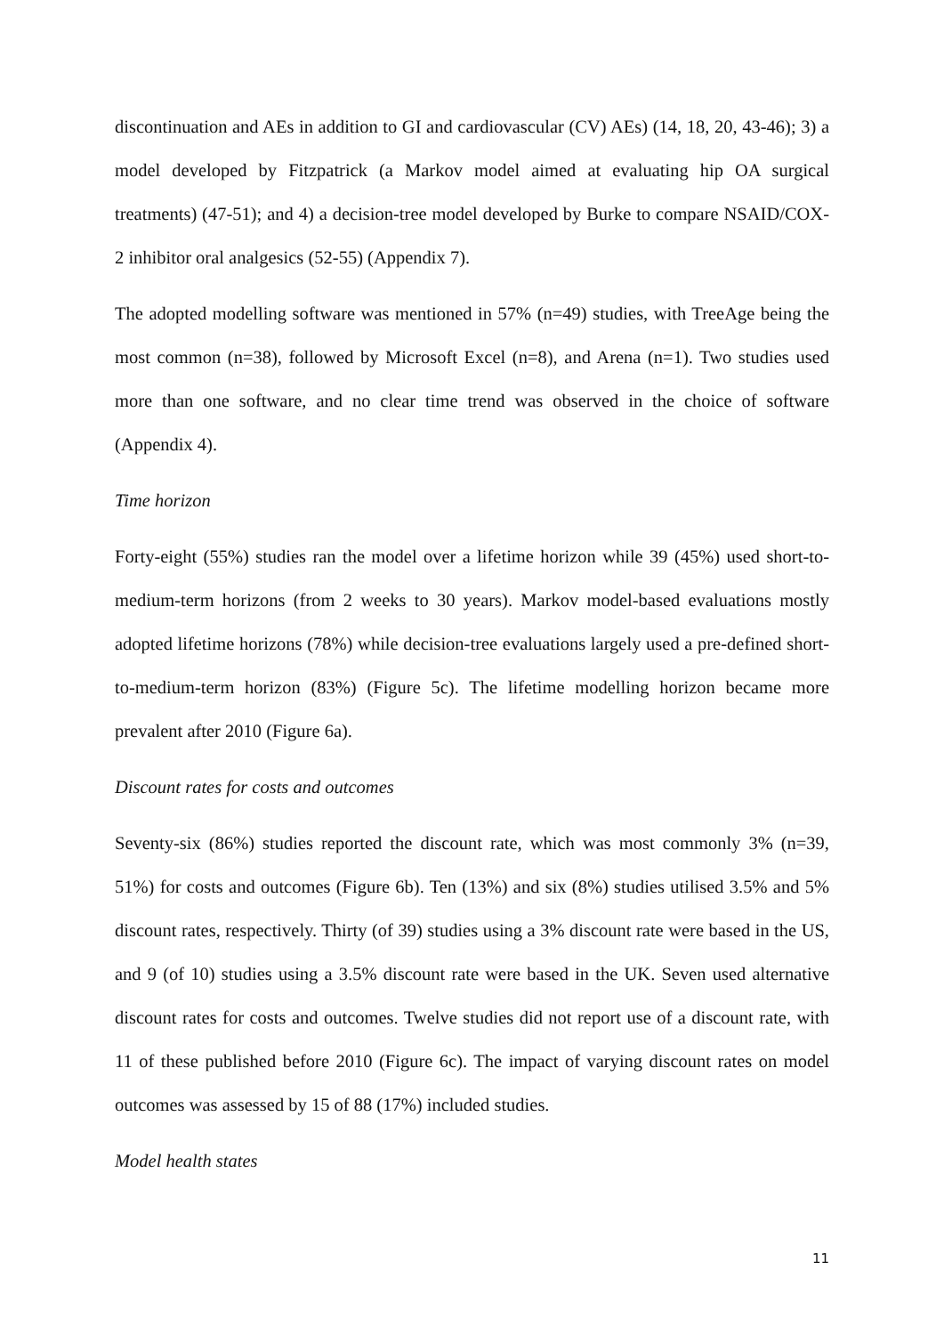discontinuation and AEs in addition to GI and cardiovascular (CV) AEs) (14, 18, 20, 43-46); 3) a model developed by Fitzpatrick (a Markov model aimed at evaluating hip OA surgical treatments) (47-51); and 4) a decision-tree model developed by Burke to compare NSAID/COX-2 inhibitor oral analgesics (52-55) (Appendix 7).
The adopted modelling software was mentioned in 57% (n=49) studies, with TreeAge being the most common (n=38), followed by Microsoft Excel (n=8), and Arena (n=1). Two studies used more than one software, and no clear time trend was observed in the choice of software (Appendix 4).
Time horizon
Forty-eight (55%) studies ran the model over a lifetime horizon while 39 (45%) used short-to-medium-term horizons (from 2 weeks to 30 years). Markov model-based evaluations mostly adopted lifetime horizons (78%) while decision-tree evaluations largely used a pre-defined short-to-medium-term horizon (83%) (Figure 5c). The lifetime modelling horizon became more prevalent after 2010 (Figure 6a).
Discount rates for costs and outcomes
Seventy-six (86%) studies reported the discount rate, which was most commonly 3% (n=39, 51%) for costs and outcomes (Figure 6b). Ten (13%) and six (8%) studies utilised 3.5% and 5% discount rates, respectively. Thirty (of 39) studies using a 3% discount rate were based in the US, and 9 (of 10) studies using a 3.5% discount rate were based in the UK. Seven used alternative discount rates for costs and outcomes. Twelve studies did not report use of a discount rate, with 11 of these published before 2010 (Figure 6c). The impact of varying discount rates on model outcomes was assessed by 15 of 88 (17%) included studies.
Model health states
11